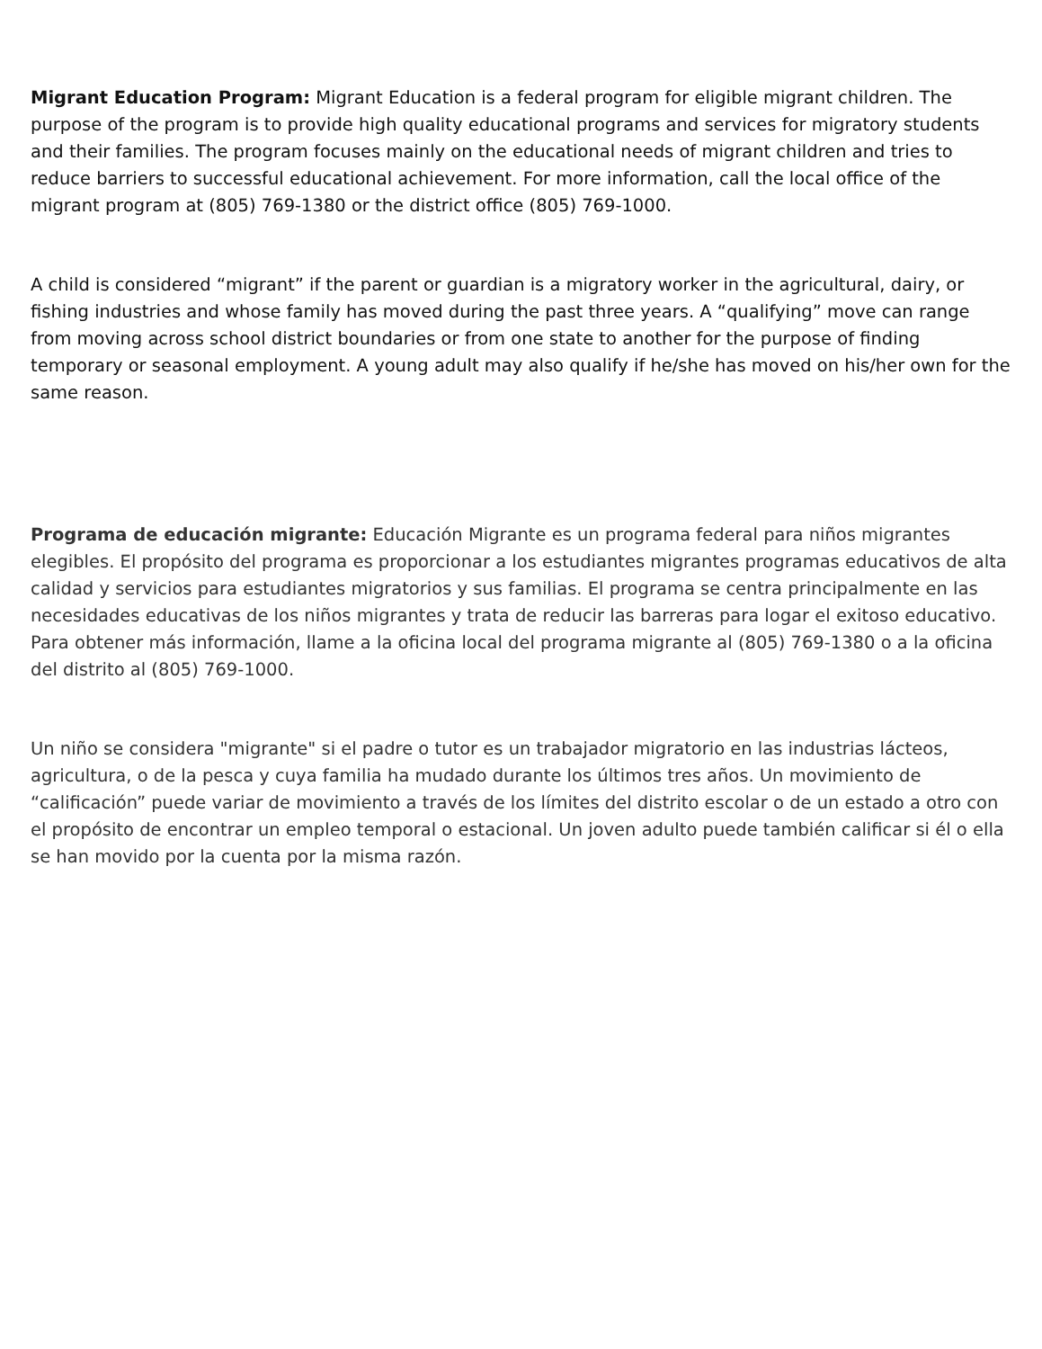Migrant Education Program: Migrant Education is a federal program for eligible migrant children. The purpose of the program is to provide high quality educational programs and services for migratory students and their families. The program focuses mainly on the educational needs of migrant children and tries to reduce barriers to successful educational achievement. For more information, call the local office of the migrant program at (805) 769-1380 or the district office (805) 769-1000.
A child is considered “migrant” if the parent or guardian is a migratory worker in the agricultural, dairy, or fishing industries and whose family has moved during the past three years. A “qualifying” move can range from moving across school district boundaries or from one state to another for the purpose of finding temporary or seasonal employment. A young adult may also qualify if he/she has moved on his/her own for the same reason.
Programa de educación migrante: Educación Migrante es un programa federal para niños migrantes elegibles. El propósito del programa es proporcionar a los estudiantes migrantes programas educativos de alta calidad y servicios para estudiantes migratorios y sus familias. El programa se centra principalmente en las necesidades educativas de los niños migrantes y trata de reducir las barreras para logar el exitoso educativo. Para obtener más información, llame a la oficina local del programa migrante al (805) 769-1380 o a la oficina del distrito al (805) 769-1000.
Un niño se considera "migrante" si el padre o tutor es un trabajador migratorio en las industrias lácteos, agricultura, o de la pesca y cuya familia ha mudado durante los últimos tres años. Un movimiento de “calificación” puede variar de movimiento a través de los límites del distrito escolar o de un estado a otro con el propósito de encontrar un empleo temporal o estacional. Un joven adulto puede también calificar si él o ella se han movido por la cuenta por la misma razón.